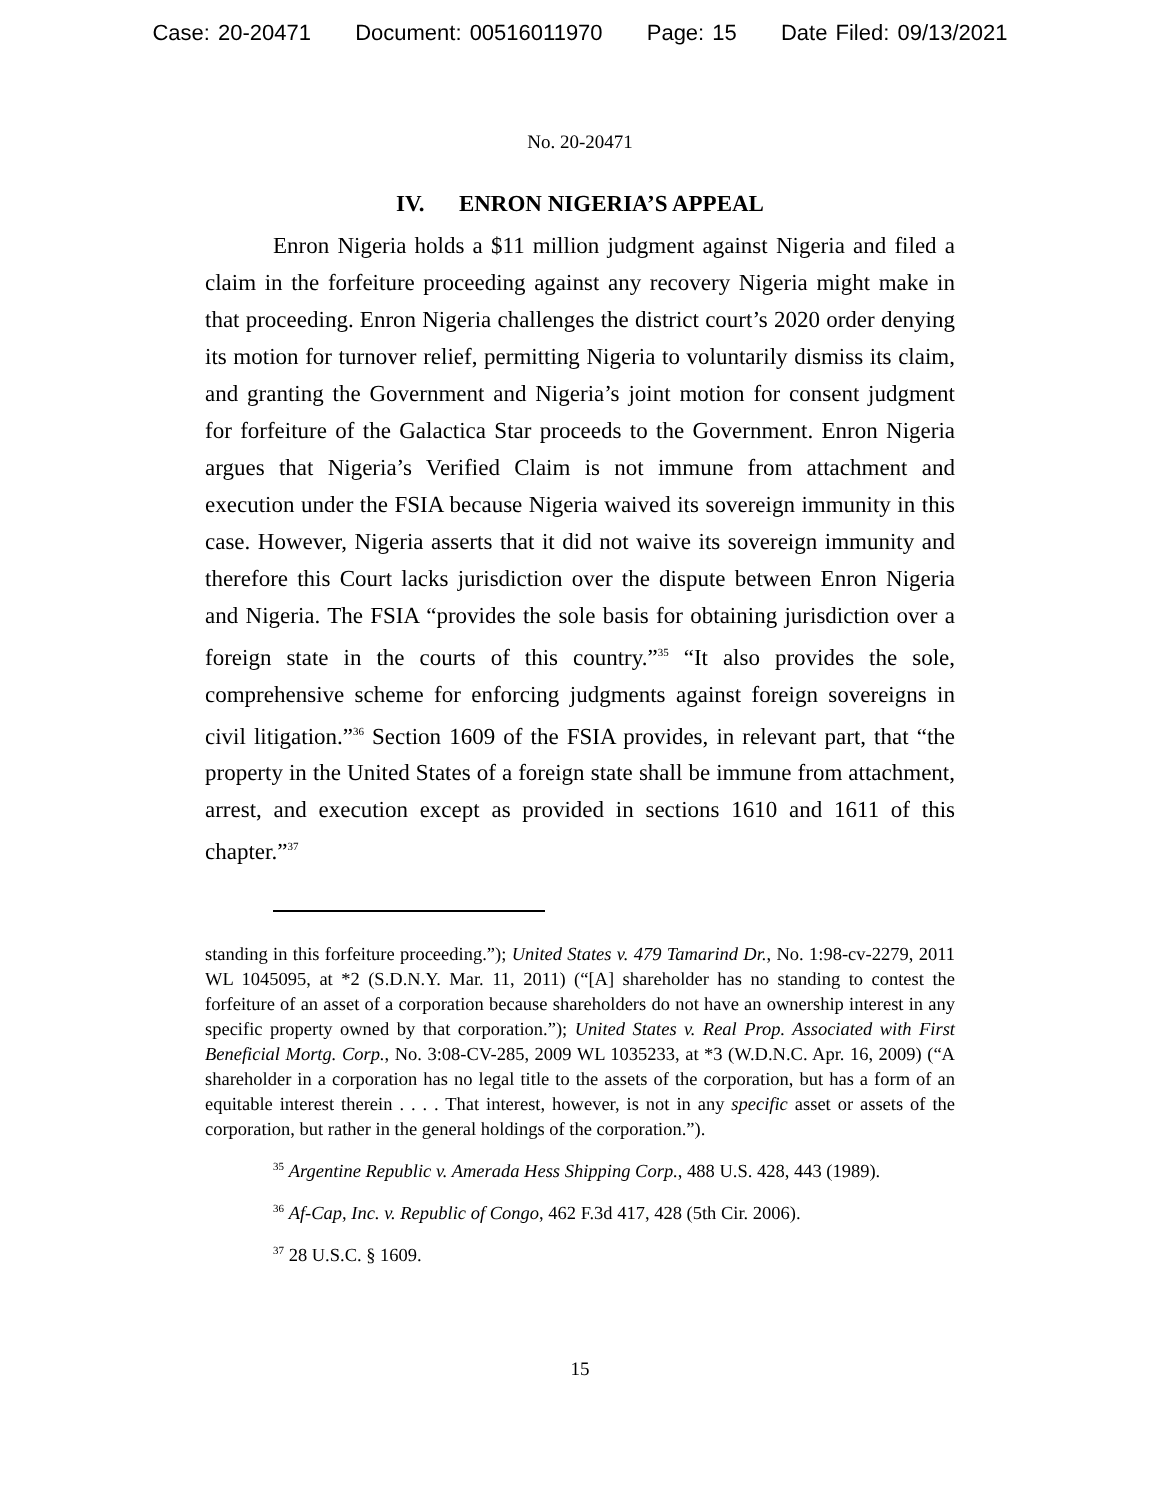Case: 20-20471 Document: 00516011970 Page: 15 Date Filed: 09/13/2021
No. 20-20471
IV. ENRON NIGERIA’S APPEAL
Enron Nigeria holds a $11 million judgment against Nigeria and filed a claim in the forfeiture proceeding against any recovery Nigeria might make in that proceeding. Enron Nigeria challenges the district court’s 2020 order denying its motion for turnover relief, permitting Nigeria to voluntarily dismiss its claim, and granting the Government and Nigeria’s joint motion for consent judgment for forfeiture of the Galactica Star proceeds to the Government. Enron Nigeria argues that Nigeria’s Verified Claim is not immune from attachment and execution under the FSIA because Nigeria waived its sovereign immunity in this case. However, Nigeria asserts that it did not waive its sovereign immunity and therefore this Court lacks jurisdiction over the dispute between Enron Nigeria and Nigeria. The FSIA “provides the sole basis for obtaining jurisdiction over a foreign state in the courts of this country.”<sup>35</sup> “It also provides the sole, comprehensive scheme for enforcing judgments against foreign sovereigns in civil litigation.”<sup>36</sup> Section 1609 of the FSIA provides, in relevant part, that “the property in the United States of a foreign state shall be immune from attachment, arrest, and execution except as provided in sections 1610 and 1611 of this chapter.”<sup>37</sup>
standing in this forfeiture proceeding.”); United States v. 479 Tamarind Dr., No. 1:98-cv-2279, 2011 WL 1045095, at *2 (S.D.N.Y. Mar. 11, 2011) (“[A] shareholder has no standing to contest the forfeiture of an asset of a corporation because shareholders do not have an ownership interest in any specific property owned by that corporation.”); United States v. Real Prop. Associated with First Beneficial Mortg. Corp., No. 3:08-CV-285, 2009 WL 1035233, at *3 (W.D.N.C. Apr. 16, 2009) (“A shareholder in a corporation has no legal title to the assets of the corporation, but has a form of an equitable interest therein . . . . That interest, however, is not in any specific asset or assets of the corporation, but rather in the general holdings of the corporation.”).
<sup>35</sup> Argentine Republic v. Amerada Hess Shipping Corp., 488 U.S. 428, 443 (1989).
<sup>36</sup> Af-Cap, Inc. v. Republic of Congo, 462 F.3d 417, 428 (5th Cir. 2006).
<sup>37</sup> 28 U.S.C. § 1609.
15